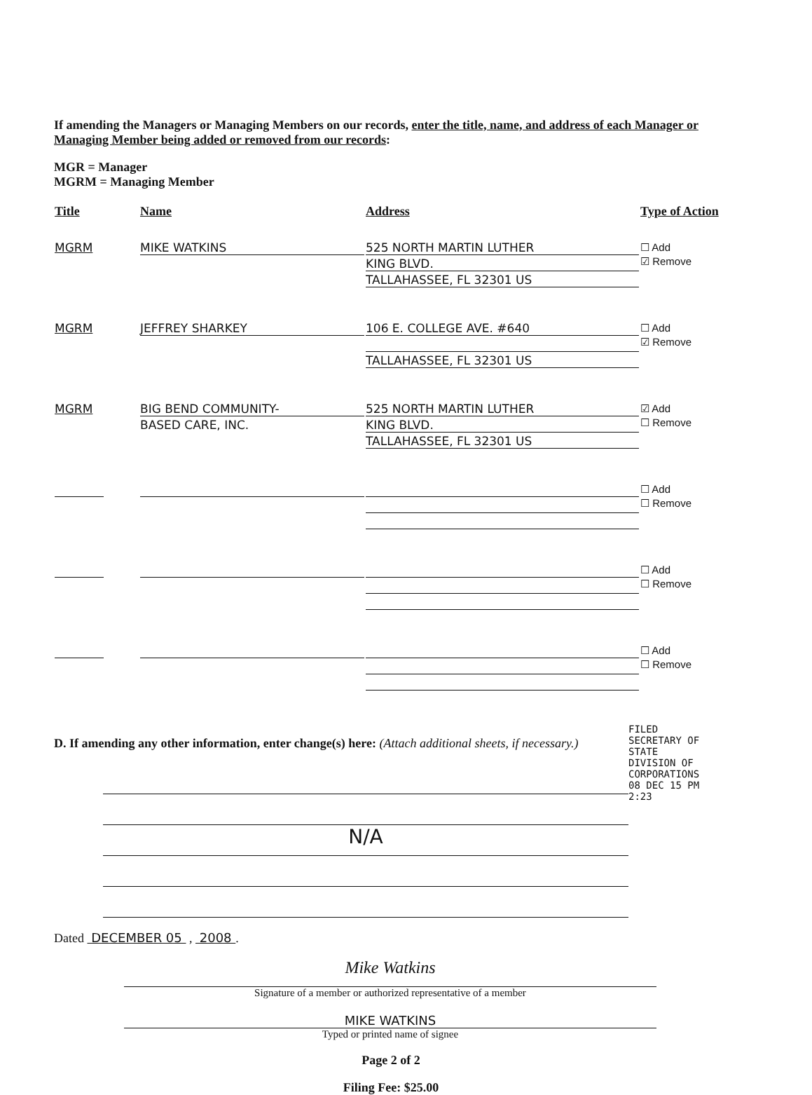If amending the Managers or Managing Members on our records, enter the title, name, and address of each Manager or Managing Member being added or removed from our records:
MGR = Manager
MGRM = Managing Member
| Title | Name | Address | Type of Action |
| --- | --- | --- | --- |
| MGRM | MIKE WATKINS | 525 NORTH MARTIN LUTHER KING BLVD. TALLAHASSEE, FL 32301 US | ☐ Add ☑ Remove |
| MGRM | JEFFREY SHARKEY | 106 E. COLLEGE AVE. #640 TALLAHASSEE, FL 32301 US | ☐ Add ☑ Remove |
| MGRM | BIG BEND COMMUNITY- BASED CARE, INC. | 525 NORTH MARTIN LUTHER KING BLVD. TALLAHASSEE, FL 32301 US | ☑ Add ☐ Remove |
| | | | ☐ Add ☐ Remove |
| | | | ☐ Add ☐ Remove |
| | | | ☐ Add ☐ Remove |
D. If amending any other information, enter change(s) here: (Attach additional sheets, if necessary.)
N/A
FILED
SECRETARY OF STATE
DIVISION OF CORPORATIONS
08 DEC 15 PM 2:23
Dated DECEMBER 05 , 2008 .
Mike Watkins
Signature of a member or authorized representative of a member
MIKE WATKINS
Typed or printed name of signee
Page 2 of 2
Filing Fee: $25.00